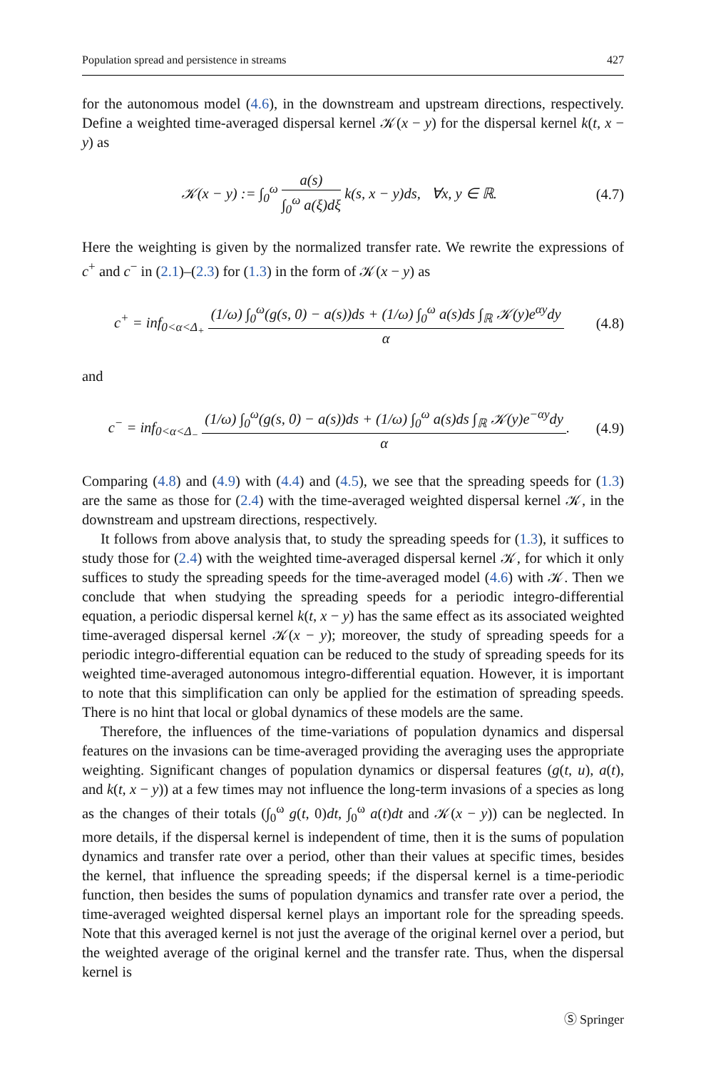Population spread and persistence in streams 427
for the autonomous model (4.6), in the downstream and upstream directions, respectively. Define a weighted time-averaged dispersal kernel 𝒦(x − y) for the dispersal kernel k(t, x − y) as
𝒦(x − y) := ∫<sub>0</sub><sup>ω</sup> a(s) ∫<sub>0</sub><sup>ω</sup> a(ξ)dξ k(s, x − y)ds, ∀x, y ∈ ℝ. (4.7)
Here the weighting is given by the normalized transfer rate. We rewrite the expressions of c<sup>+</sup> and c<sup>−</sup> in (2.1)–(2.3) for (1.3) in the form of 𝒦(x − y) as
c<sup>+</sup> = inf<sub>0<α<Δ<sub>+</sub></sub> (1/ω) ∫<sub>0</sub><sup>ω</sup>(g(s, 0) − a(s))ds + (1/ω) ∫<sub>0</sub><sup>ω</sup> a(s)ds ∫<sub>ℝ</sub> 𝒦(y)e<sup>αy</sup>dy α (4.8)
and
c<sup>−</sup> = inf<sub>0<α<Δ<sub>−</sub></sub> (1/ω) ∫<sub>0</sub><sup>ω</sup>(g(s, 0) − a(s))ds + (1/ω) ∫<sub>0</sub><sup>ω</sup> a(s)ds ∫<sub>ℝ</sub> 𝒦(y)e<sup>−αy</sup>dy α. (4.9)
Comparing (4.8) and (4.9) with (4.4) and (4.5), we see that the spreading speeds for (1.3) are the same as those for (2.4) with the time-averaged weighted dispersal kernel 𝒦, in the downstream and upstream directions, respectively.
It follows from above analysis that, to study the spreading speeds for (1.3), it suffices to study those for (2.4) with the weighted time-averaged dispersal kernel 𝒦, for which it only suffices to study the spreading speeds for the time-averaged model (4.6) with 𝒦. Then we conclude that when studying the spreading speeds for a periodic integro-differential equation, a periodic dispersal kernel k(t, x − y) has the same effect as its associated weighted time-averaged dispersal kernel 𝒦(x − y); moreover, the study of spreading speeds for a periodic integro-differential equation can be reduced to the study of spreading speeds for its weighted time-averaged autonomous integro-differential equation. However, it is important to note that this simplification can only be applied for the estimation of spreading speeds. There is no hint that local or global dynamics of these models are the same.
Therefore, the influences of the time-variations of population dynamics and dispersal features on the invasions can be time-averaged providing the averaging uses the appropriate weighting. Significant changes of population dynamics or dispersal features (g(t, u), a(t), and k(t, x − y)) at a few times may not influence the long-term invasions of a species as long as the changes of their totals (∫<sub>0</sub><sup>ω</sup> g(t, 0)dt, ∫<sub>0</sub><sup>ω</sup> a(t)dt and 𝒦(x − y)) can be neglected. In more details, if the dispersal kernel is independent of time, then it is the sums of population dynamics and transfer rate over a period, other than their values at specific times, besides the kernel, that influence the spreading speeds; if the dispersal kernel is a time-periodic function, then besides the sums of population dynamics and transfer rate over a period, the time-averaged weighted dispersal kernel plays an important role for the spreading speeds. Note that this averaged kernel is not just the average of the original kernel over a period, but the weighted average of the original kernel and the transfer rate. Thus, when the dispersal kernel is
Ⓢ Springer